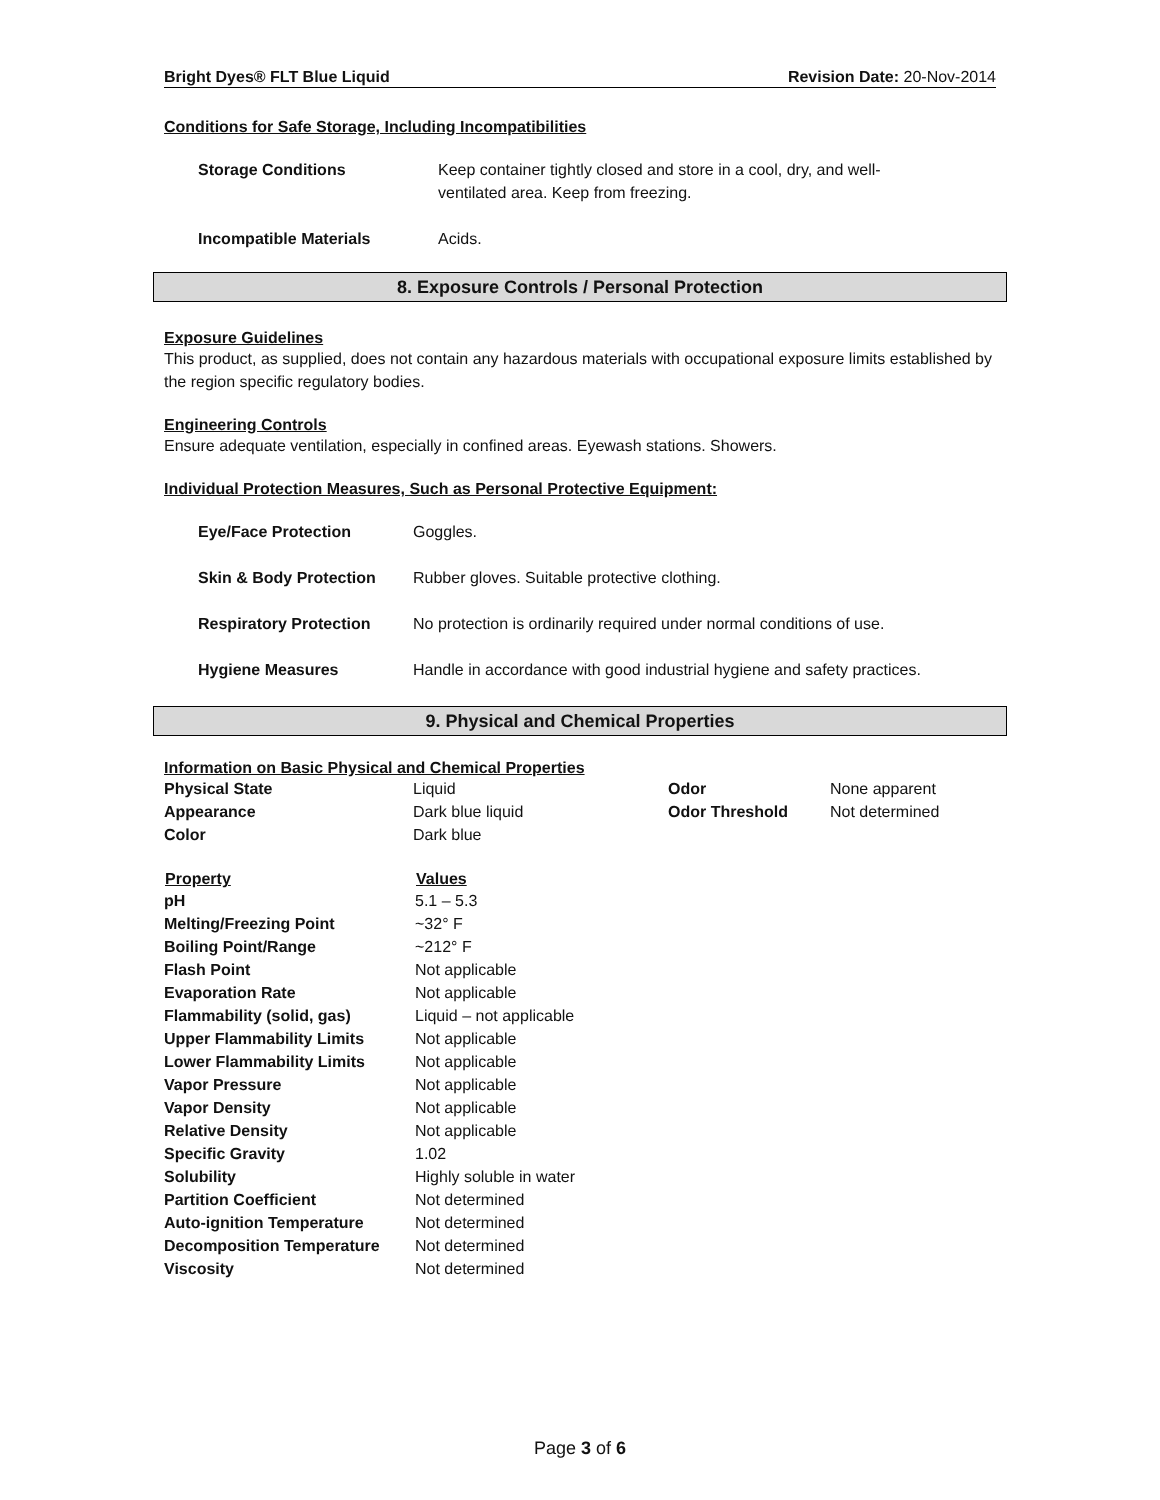Bright Dyes® FLT Blue Liquid Revision Date: 20-Nov-2014
Conditions for Safe Storage, Including Incompatibilities
| Storage Conditions | Keep container tightly closed and store in a cool, dry, and well-ventilated area. Keep from freezing. |
| Incompatible Materials | Acids. |
8. Exposure Controls / Personal Protection
Exposure Guidelines
This product, as supplied, does not contain any hazardous materials with occupational exposure limits established by the region specific regulatory bodies.
Engineering Controls
Ensure adequate ventilation, especially in confined areas. Eyewash stations. Showers.
Individual Protection Measures, Such as Personal Protective Equipment:
| Eye/Face Protection | Goggles. |
| Skin & Body Protection | Rubber gloves. Suitable protective clothing. |
| Respiratory Protection | No protection is ordinarily required under normal conditions of use. |
| Hygiene Measures | Handle in accordance with good industrial hygiene and safety practices. |
9. Physical and Chemical Properties
Information on Basic Physical and Chemical Properties
| Physical State | Liquid | Odor | None apparent |
| Appearance | Dark blue liquid | Odor Threshold | Not determined |
| Color | Dark blue | | |
| Property | Values |
| --- | --- |
| pH | 5.1 – 5.3 |
| Melting/Freezing Point | ~32° F |
| Boiling Point/Range | ~212° F |
| Flash Point | Not applicable |
| Evaporation Rate | Not applicable |
| Flammability (solid, gas) | Liquid – not applicable |
| Upper Flammability Limits | Not applicable |
| Lower Flammability Limits | Not applicable |
| Vapor Pressure | Not applicable |
| Vapor Density | Not applicable |
| Relative Density | Not applicable |
| Specific Gravity | 1.02 |
| Solubility | Highly soluble in water |
| Partition Coefficient | Not determined |
| Auto-ignition Temperature | Not determined |
| Decomposition Temperature | Not determined |
| Viscosity | Not determined |
Page 3 of 6